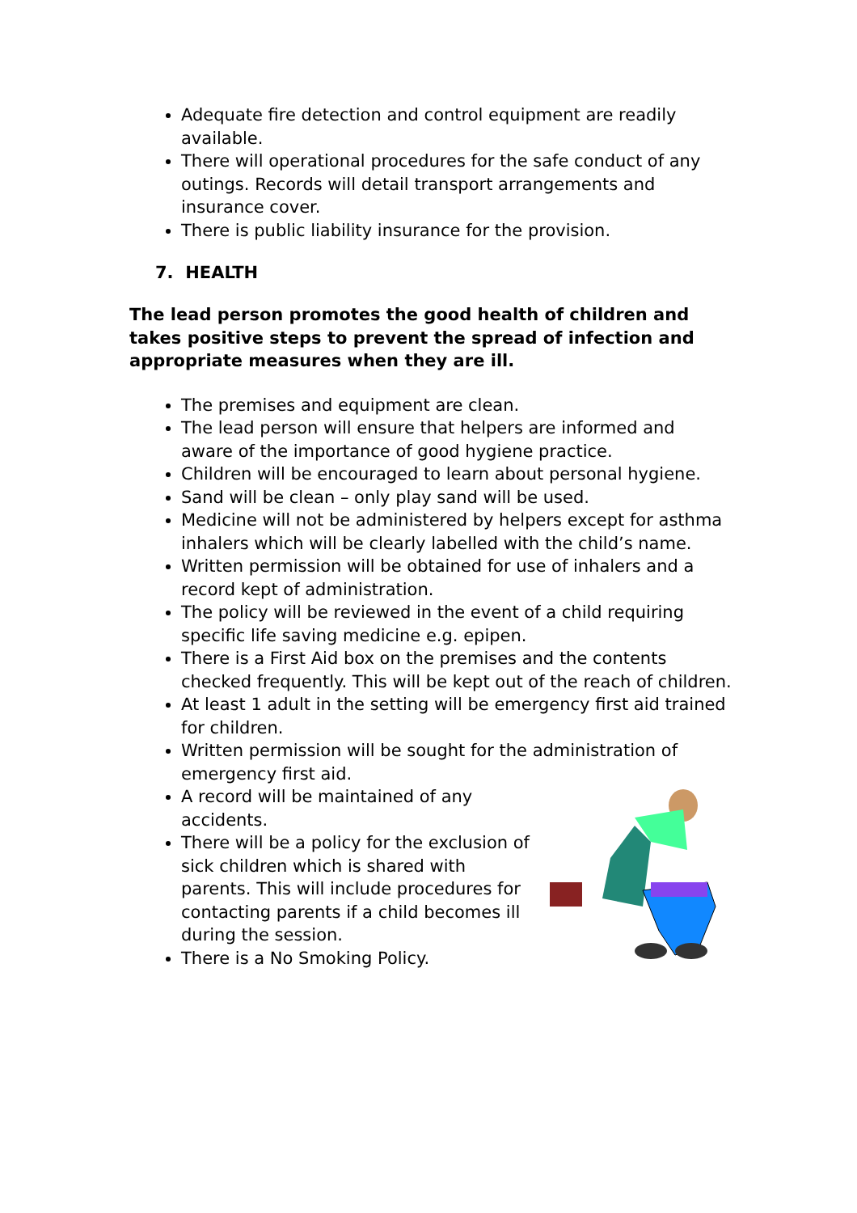Adequate fire detection and control equipment are readily available.
There will operational procedures for the safe conduct of any outings. Records will detail transport arrangements and insurance cover.
There is public liability insurance for the provision.
7. HEALTH
The lead person promotes the good health of children and takes positive steps to prevent the spread of infection and appropriate measures when they are ill.
The premises and equipment are clean.
The lead person will ensure that helpers are informed and aware of the importance of good hygiene practice.
Children will be encouraged to learn about personal hygiene.
Sand will be clean – only play sand will be used.
Medicine will not be administered by helpers except for asthma inhalers which will be clearly labelled with the child’s name.
Written permission will be obtained for use of inhalers and a record kept of administration.
The policy will be reviewed in the event of a child requiring specific life saving medicine e.g. epipen.
There is a First Aid box on the premises and the contents checked frequently. This will be kept out of the reach of children.
At least 1 adult in the setting will be emergency first aid trained for children.
Written permission will be sought for the administration of emergency first aid.
A record will be maintained of any accidents.
There will be a policy for the exclusion of sick children which is shared with parents. This will include procedures for contacting parents if a child becomes ill during the session.
There is a No Smoking Policy.